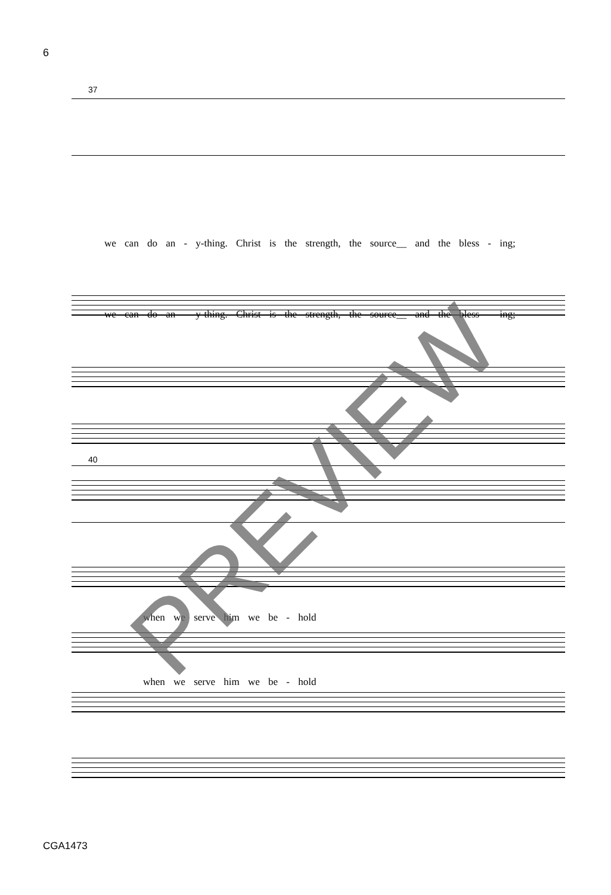6
37
we can do an - y-thing. Christ is the strength, the source__ and the bless - ing;
we can do an - y-thing. Christ is the strength, the source__ and the bless - ing;
40
when we serve him we be - hold
when we serve him we be - hold
PREVIEW
CGA1473